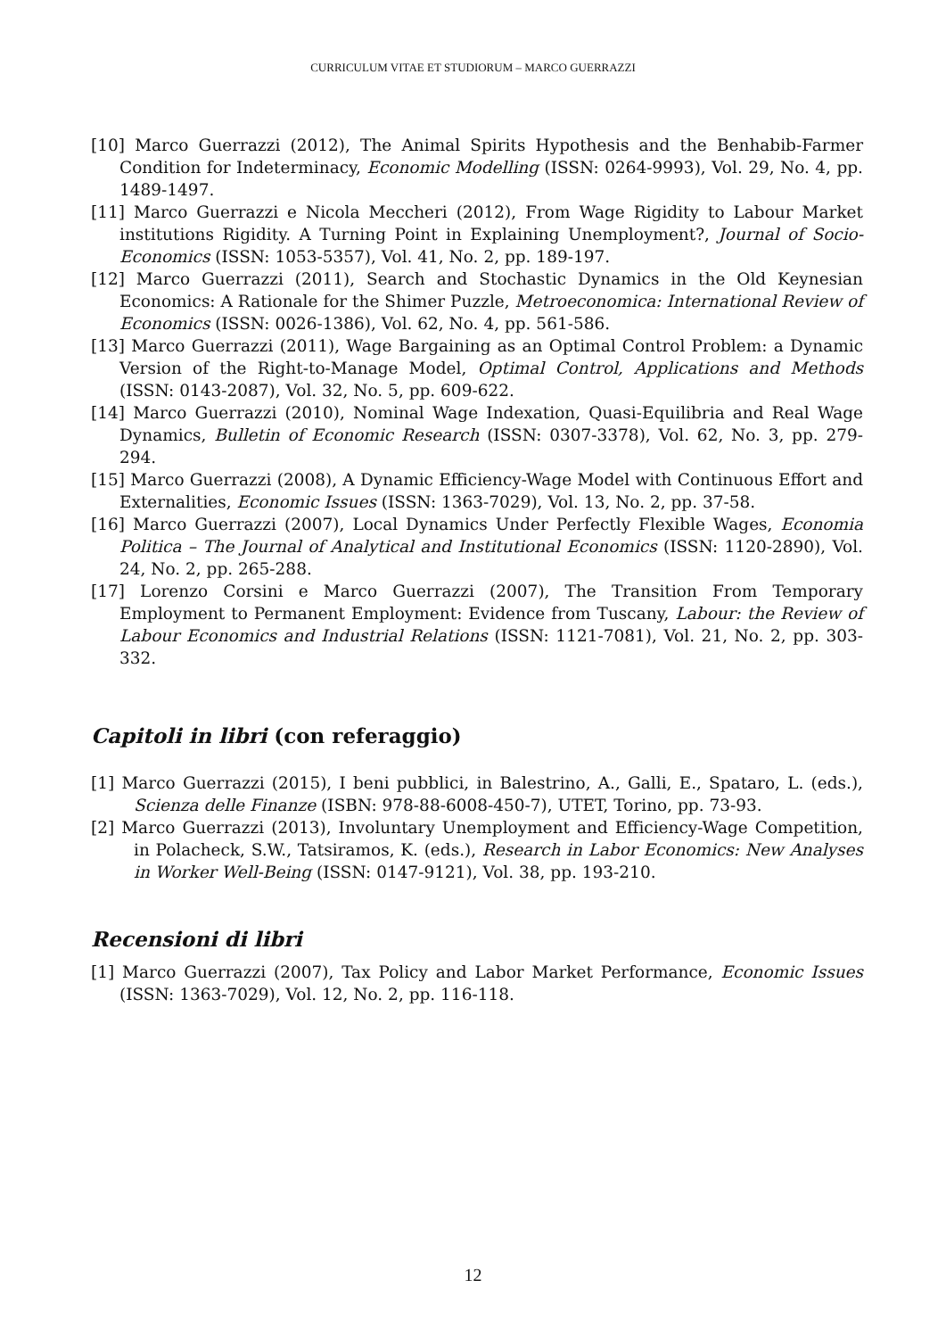CURRICULUM VITAE ET STUDIORUM – MARCO GUERRAZZI
[10] Marco Guerrazzi (2012), The Animal Spirits Hypothesis and the Benhabib-Farmer Condition for Indeterminacy, Economic Modelling (ISSN: 0264-9993), Vol. 29, No. 4, pp. 1489-1497.
[11] Marco Guerrazzi e Nicola Meccheri (2012), From Wage Rigidity to Labour Market institutions Rigidity. A Turning Point in Explaining Unemployment?, Journal of Socio-Economics (ISSN: 1053-5357), Vol. 41, No. 2, pp. 189-197.
[12] Marco Guerrazzi (2011), Search and Stochastic Dynamics in the Old Keynesian Economics: A Rationale for the Shimer Puzzle, Metroeconomica: International Review of Economics (ISSN: 0026-1386), Vol. 62, No. 4, pp. 561-586.
[13] Marco Guerrazzi (2011), Wage Bargaining as an Optimal Control Problem: a Dynamic Version of the Right-to-Manage Model, Optimal Control, Applications and Methods (ISSN: 0143-2087), Vol. 32, No. 5, pp. 609-622.
[14] Marco Guerrazzi (2010), Nominal Wage Indexation, Quasi-Equilibria and Real Wage Dynamics, Bulletin of Economic Research (ISSN: 0307-3378), Vol. 62, No. 3, pp. 279-294.
[15] Marco Guerrazzi (2008), A Dynamic Efficiency-Wage Model with Continuous Effort and Externalities, Economic Issues (ISSN: 1363-7029), Vol. 13, No. 2, pp. 37-58.
[16] Marco Guerrazzi (2007), Local Dynamics Under Perfectly Flexible Wages, Economia Politica – The Journal of Analytical and Institutional Economics (ISSN: 1120-2890), Vol. 24, No. 2, pp. 265-288.
[17] Lorenzo Corsini e Marco Guerrazzi (2007), The Transition From Temporary Employment to Permanent Employment: Evidence from Tuscany, Labour: the Review of Labour Economics and Industrial Relations (ISSN: 1121-7081), Vol. 21, No. 2, pp. 303-332.
Capitoli in libri (con referaggio)
[1] Marco Guerrazzi (2015), I beni pubblici, in Balestrino, A., Galli, E., Spataro, L. (eds.), Scienza delle Finanze (ISBN: 978-88-6008-450-7), UTET, Torino, pp. 73-93.
[2] Marco Guerrazzi (2013), Involuntary Unemployment and Efficiency-Wage Competition, in Polacheck, S.W., Tatsiramos, K. (eds.), Research in Labor Economics: New Analyses in Worker Well-Being (ISSN: 0147-9121), Vol. 38, pp. 193-210.
Recensioni di libri
[1] Marco Guerrazzi (2007), Tax Policy and Labor Market Performance, Economic Issues (ISSN: 1363-7029), Vol. 12, No. 2, pp. 116-118.
12